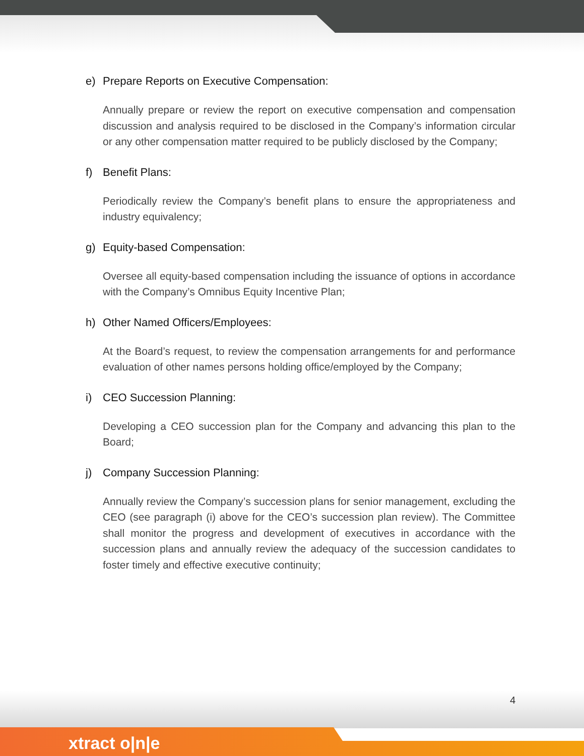e) Prepare Reports on Executive Compensation:
Annually prepare or review the report on executive compensation and compensation discussion and analysis required to be disclosed in the Company’s information circular or any other compensation matter required to be publicly disclosed by the Company;
f) Benefit Plans:
Periodically review the Company’s benefit plans to ensure the appropriateness and industry equivalency;
g) Equity-based Compensation:
Oversee all equity-based compensation including the issuance of options in accordance with the Company’s Omnibus Equity Incentive Plan;
h) Other Named Officers/Employees:
At the Board’s request, to review the compensation arrangements for and performance evaluation of other names persons holding office/employed by the Company;
i) CEO Succession Planning:
Developing a CEO succession plan for the Company and advancing this plan to the Board;
j) Company Succession Planning:
Annually review the Company’s succession plans for senior management, excluding the CEO (see paragraph (i) above for the CEO’s succession plan review). The Committee shall monitor the progress and development of executives in accordance with the succession plans and annually review the adequacy of the succession candidates to foster timely and effective executive continuity;
4
xtract o|n|e